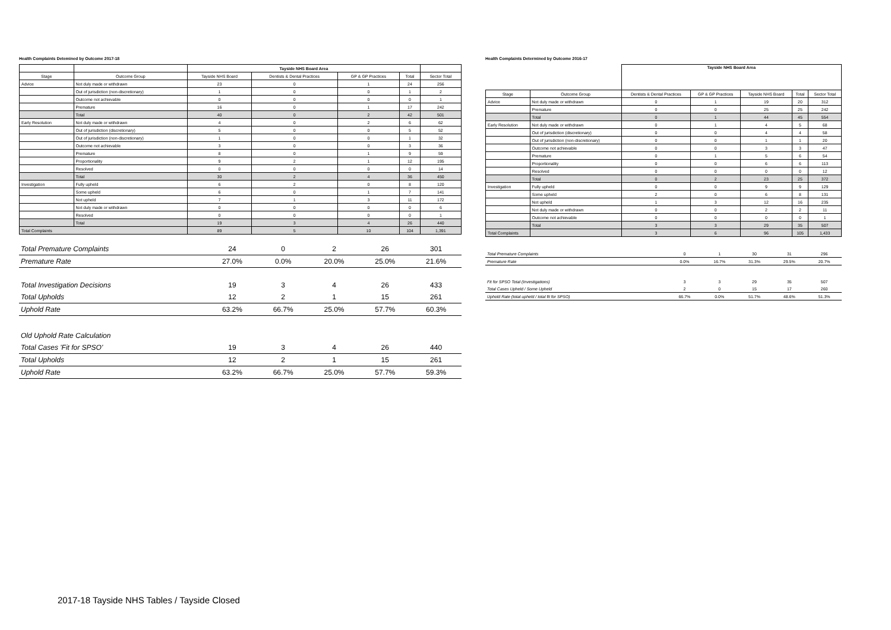Health Complaints Detemined by Outcome 2017-18
| | | Tayside NHS Board Area | | | | |
| --- | --- | --- | --- | --- | --- | --- |
| Stage | Outcome Group | Tayside NHS Board | Dentists & Dental Practices | GP & GP Practices | Total | Sector Total |
| Advice | Not duly made or withdrawn | 23 | 0 | 1 | 24 | 256 |
| | Out of jurisdiction (non-discretionary) | 1 | 0 | 0 | 1 | 2 |
| | Outcome not achievable | 0 | 0 | 0 | 0 | 1 |
| | Premature | 16 | 0 | 1 | 17 | 242 |
| | Total | 40 | 0 | 2 | 42 | 501 |
| Early Resolution | Not duly made or withdrawn | 4 | 0 | 2 | 6 | 62 |
| | Out of jurisdiction (discretionary) | 5 | 0 | 0 | 5 | 52 |
| | Out of jurisdiction (non-discretionary) | 1 | 0 | 0 | 1 | 32 |
| | Outcome not achievable | 3 | 0 | 0 | 3 | 36 |
| | Premature | 8 | 0 | 1 | 9 | 59 |
| | Proportionality | 9 | 2 | 1 | 12 | 195 |
| | Resolved | 0 | 0 | 0 | 0 | 14 |
| | Total | 30 | 2 | 4 | 36 | 450 |
| Investigation | Fully upheld | 6 | 2 | 0 | 8 | 120 |
| | Some upheld | 6 | 0 | 1 | 7 | 141 |
| | Not upheld | 7 | 1 | 3 | 11 | 172 |
| | Not duly made or withdrawn | 0 | 0 | 0 | 0 | 6 |
| | Resolved | 0 | 0 | 0 | 0 | 1 |
| | Total | 19 | 3 | 4 | 26 | 440 |
| Total Complaints | | 89 | 5 | 10 | 104 | 1,391 |
| Total Premature Complaints | 24 | 0 | 2 | 26 | 301 |
| Premature Rate | 27.0% | 0.0% | 20.0% | 25.0% | 21.6% |
| Total Investigation Decisions | 19 | 3 | 4 | 26 | 433 |
| Total Upholds | 12 | 2 | 1 | 15 | 261 |
| Uphold Rate | 63.2% | 66.7% | 25.0% | 57.7% | 60.3% |
| Old Uphold Rate Calculation | | | | | |
| Total Cases 'Fit for SPSO' | 19 | 3 | 4 | 26 | 440 |
| Total Upholds | 12 | 2 | 1 | 15 | 261 |
| Uphold Rate | 63.2% | 66.7% | 25.0% | 57.7% | 59.3% |
Health Complaints Determined by Outcome 2016-17
| | | Tayside NHS Board Area | | | | |
| --- | --- | --- | --- | --- | --- | --- |
| Stage | Outcome Group | Dentists & Dental Practices | GP & GP Practices | Tayside NHS Board | Total | Sector Total |
| Advice | Not duly made or withdrawn | 0 | 1 | 19 | 20 | 312 |
| | Premature | 0 | 0 | 25 | 25 | 242 |
| | Total | 0 | 1 | 44 | 45 | 554 |
| Early Resolution | Not duly made or withdrawn | 0 | 1 | 4 | 5 | 68 |
| | Out of jurisdiction (discretionary) | 0 | 0 | 4 | 4 | 58 |
| | Out of jurisdiction (non-discretionary) | 0 | 0 | 1 | 1 | 20 |
| | Outcome not achievable | 0 | 0 | 3 | 3 | 47 |
| | Premature | 0 | 1 | 5 | 6 | 54 |
| | Proportionality | 0 | 0 | 6 | 6 | 113 |
| | Resolved | 0 | 0 | 0 | 0 | 12 |
| | Total | 0 | 2 | 23 | 25 | 372 |
| Investigation | Fully upheld | 0 | 0 | 9 | 9 | 129 |
| | Some upheld | 2 | 0 | 6 | 8 | 131 |
| | Not upheld | 1 | 3 | 12 | 16 | 235 |
| | Not duly made or withdrawn | 0 | 0 | 2 | 2 | 11 |
| | Outcome not achievable | 0 | 0 | 0 | 0 | 1 |
| | Total | 3 | 3 | 29 | 35 | 507 |
| Total Complaints | | 3 | 6 | 96 | 105 | 1,433 |
| Total Premature Complaints | 0 | 1 | 30 | 31 | 296 |
| Premature Rate | 0.0% | 16.7% | 31.3% | 29.5% | 20.7% |
| Fit for SPSO Total (Investigations) | 3 | 3 | 29 | 35 | 507 |
| Total Cases Upheld / Some Upheld | 2 | 0 | 15 | 17 | 260 |
| Uphold Rate (total upheld / total fit for SPSO) | 66.7% | 0.0% | 51.7% | 48.6% | 51.3% |
2017-18 Tayside NHS Tables / Tayside Closed